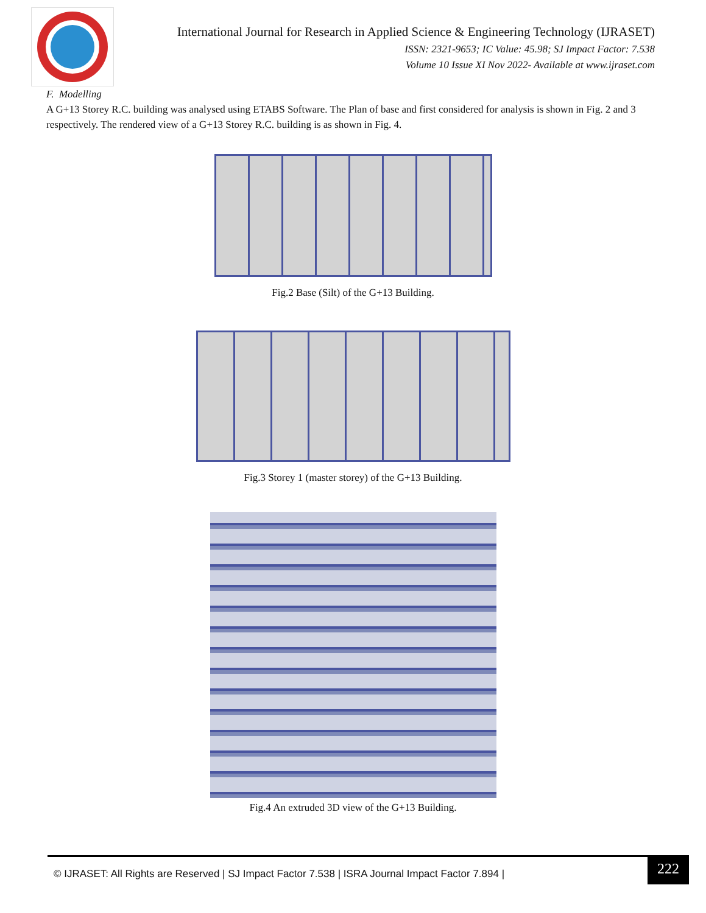International Journal for Research in Applied Science & Engineering Technology (IJRASET)
ISSN: 2321-9653; IC Value: 45.98; SJ Impact Factor: 7.538
Volume 10 Issue XI Nov 2022- Available at www.ijraset.com
F. Modelling
A G+13 Storey R.C. building was analysed using ETABS Software. The Plan of base and first considered for analysis is shown in Fig. 2 and 3 respectively. The rendered view of a G+13 Storey R.C. building is as shown in Fig. 4.
Fig.2 Base (Silt) of the G+13 Building.
Fig.3 Storey 1 (master storey) of the G+13 Building.
Fig.4 An extruded 3D view of the G+13 Building.
© IJRASET: All Rights are Reserved | SJ Impact Factor 7.538 | ISRA Journal Impact Factor 7.894 |
222